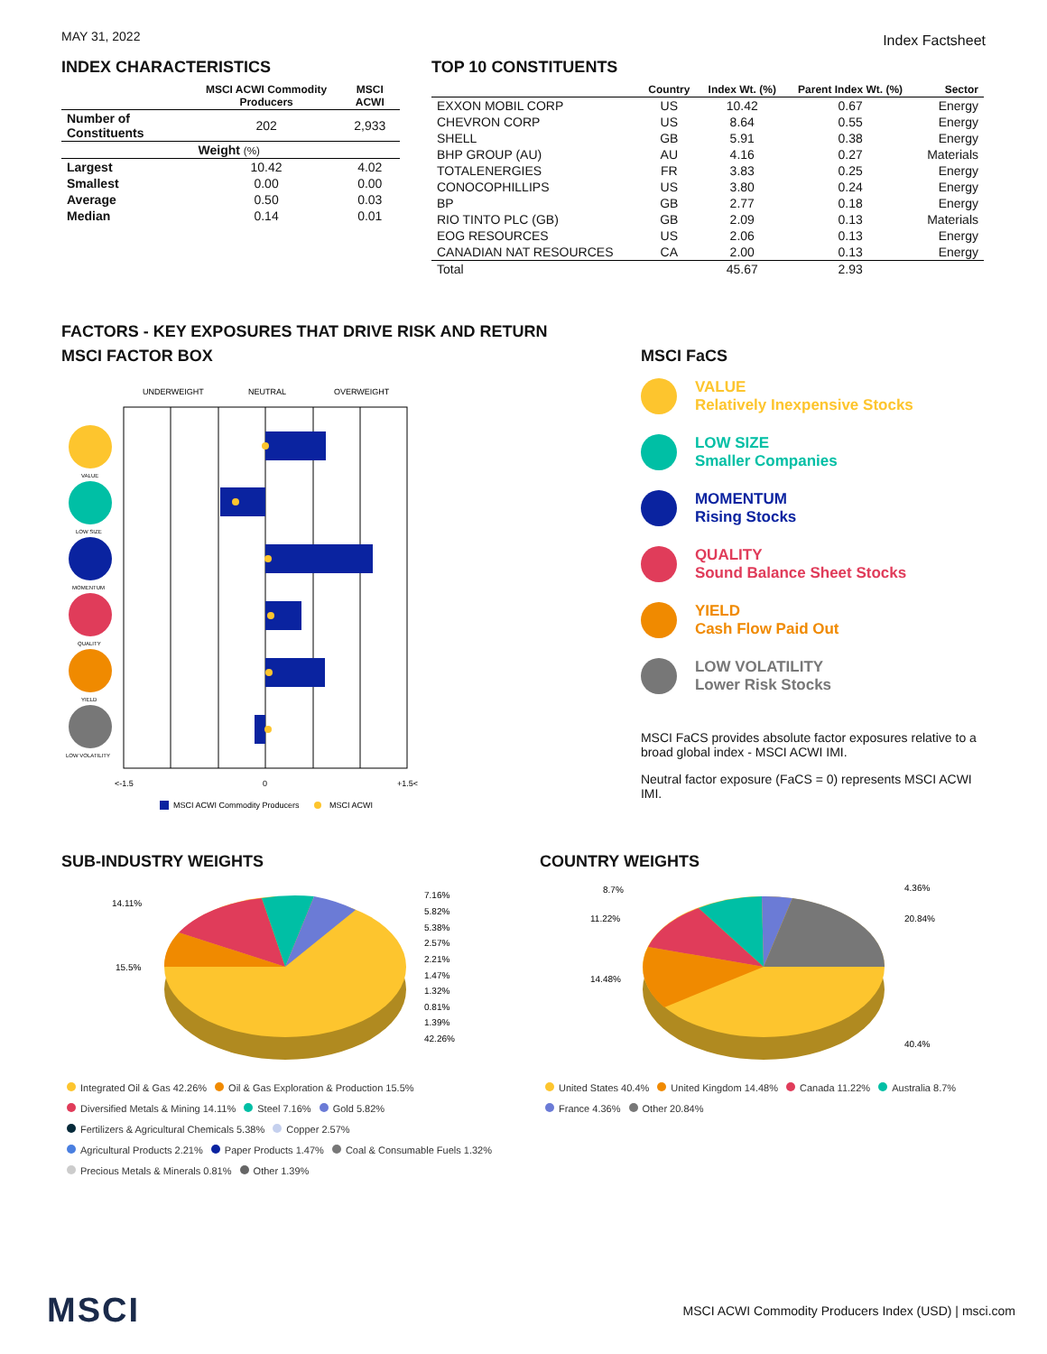MAY 31, 2022 Index Factsheet
INDEX CHARACTERISTICS
| | MSCI ACWI Commodity Producers | MSCI ACWI |
| --- | --- | --- |
| Number of Constituents | 202 | 2,933 |
| | Weight (%) | |
| Largest | 10.42 | 4.02 |
| Smallest | 0.00 | 0.00 |
| Average | 0.50 | 0.03 |
| Median | 0.14 | 0.01 |
TOP 10 CONSTITUENTS
| | Country | Index Wt. (%) | Parent Index Wt. (%) | Sector |
| --- | --- | --- | --- | --- |
| EXXON MOBIL CORP | US | 10.42 | 0.67 | Energy |
| CHEVRON CORP | US | 8.64 | 0.55 | Energy |
| SHELL | GB | 5.91 | 0.38 | Energy |
| BHP GROUP (AU) | AU | 4.16 | 0.27 | Materials |
| TOTALENERGIES | FR | 3.83 | 0.25 | Energy |
| CONOCOPHILLIPS | US | 3.80 | 0.24 | Energy |
| BP | GB | 2.77 | 0.18 | Energy |
| RIO TINTO PLC (GB) | GB | 2.09 | 0.13 | Materials |
| EOG RESOURCES | US | 2.06 | 0.13 | Energy |
| CANADIAN NAT RESOURCES | CA | 2.00 | 0.13 | Energy |
| Total | | 45.67 | 2.93 | |
FACTORS - KEY EXPOSURES THAT DRIVE RISK AND RETURN
MSCI FACTOR BOX
UNDERWEIGHT
NEUTRAL
OVERWEIGHT
VALUE
LOW SIZE
MOMENTUM
QUALITY
YIELD
LOW VOLATILITY
<-1.5
0
+1.5<
MSCI ACWI Commodity Producers
MSCI ACWI
MSCI FaCS
VALUE
Relatively Inexpensive Stocks
LOW SIZE
Smaller Companies
MOMENTUM
Rising Stocks
QUALITY
Sound Balance Sheet Stocks
YIELD
Cash Flow Paid Out
LOW VOLATILITY
Lower Risk Stocks
MSCI FaCS provides absolute factor exposures relative to a
broad global index - MSCI ACWI IMI.
Neutral factor exposure (FaCS = 0) represents MSCI ACWI IMI.
SUB-INDUSTRY WEIGHTS
14.11%
15.5%
7.16%
5.82%
5.38%
2.57%
2.21%
1.47%
1.32%
0.81%
1.39%
42.26%
Integrated Oil & Gas 42.26% Oil & Gas Exploration & Production 15.5%
Diversified Metals & Mining 14.11% Steel 7.16% Gold 5.82%
Fertilizers & Agricultural Chemicals 5.38% Copper 2.57%
Agricultural Products 2.21% Paper Products 1.47% Coal & Consumable Fuels 1.32%
Precious Metals & Minerals 0.81% Other 1.39%
COUNTRY WEIGHTS
8.7%
11.22%
14.48%
4.36%
20.84%
40.4%
United States 40.4% United Kingdom 14.48% Canada 11.22% Australia 8.7%
France 4.36% Other 20.84%
MSCI MSCI ACWI Commodity Producers Index (USD) | msci.com